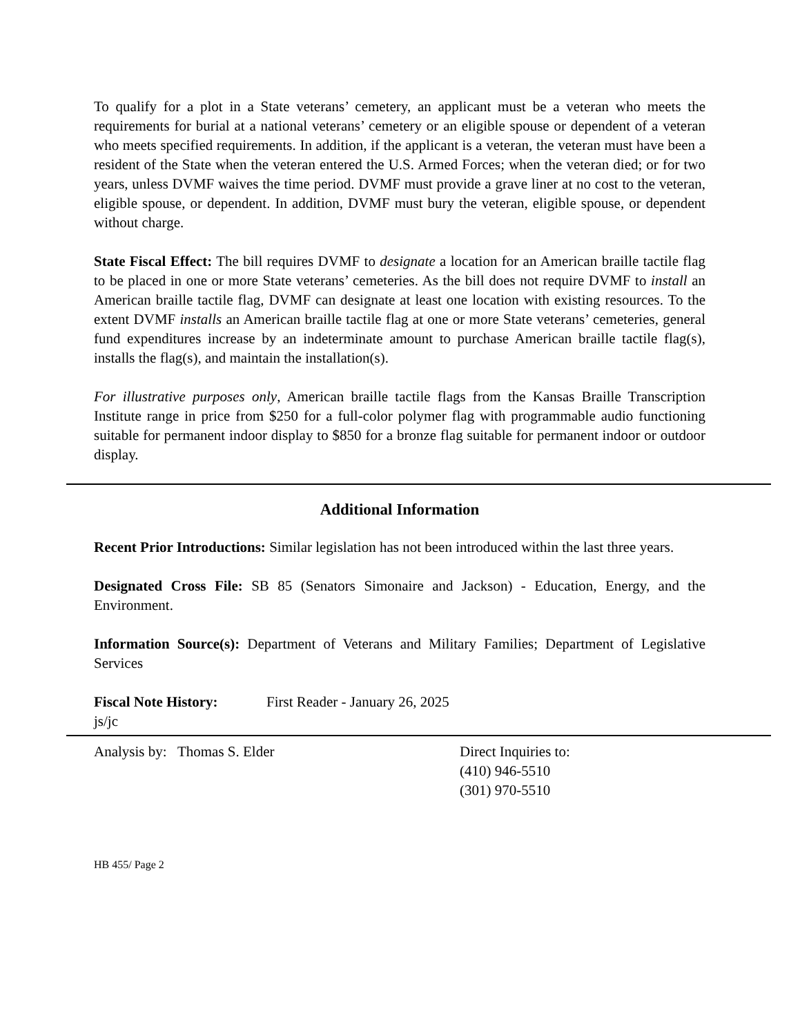To qualify for a plot in a State veterans’ cemetery, an applicant must be a veteran who meets the requirements for burial at a national veterans’ cemetery or an eligible spouse or dependent of a veteran who meets specified requirements. In addition, if the applicant is a veteran, the veteran must have been a resident of the State when the veteran entered the U.S. Armed Forces; when the veteran died; or for two years, unless DVMF waives the time period. DVMF must provide a grave liner at no cost to the veteran, eligible spouse, or dependent. In addition, DVMF must bury the veteran, eligible spouse, or dependent without charge.
State Fiscal Effect: The bill requires DVMF to designate a location for an American braille tactile flag to be placed in one or more State veterans’ cemeteries. As the bill does not require DVMF to install an American braille tactile flag, DVMF can designate at least one location with existing resources. To the extent DVMF installs an American braille tactile flag at one or more State veterans’ cemeteries, general fund expenditures increase by an indeterminate amount to purchase American braille tactile flag(s), installs the flag(s), and maintain the installation(s).
For illustrative purposes only, American braille tactile flags from the Kansas Braille Transcription Institute range in price from $250 for a full-color polymer flag with programmable audio functioning suitable for permanent indoor display to $850 for a bronze flag suitable for permanent indoor or outdoor display.
Additional Information
Recent Prior Introductions: Similar legislation has not been introduced within the last three years.
Designated Cross File: SB 85 (Senators Simonaire and Jackson) - Education, Energy, and the Environment.
Information Source(s): Department of Veterans and Military Families; Department of Legislative Services
Fiscal Note History:
First Reader - January 26, 2025
js/jc
Analysis by: Thomas S. Elder Direct Inquiries to:
(410) 946-5510
(301) 970-5510
HB 455/ Page 2